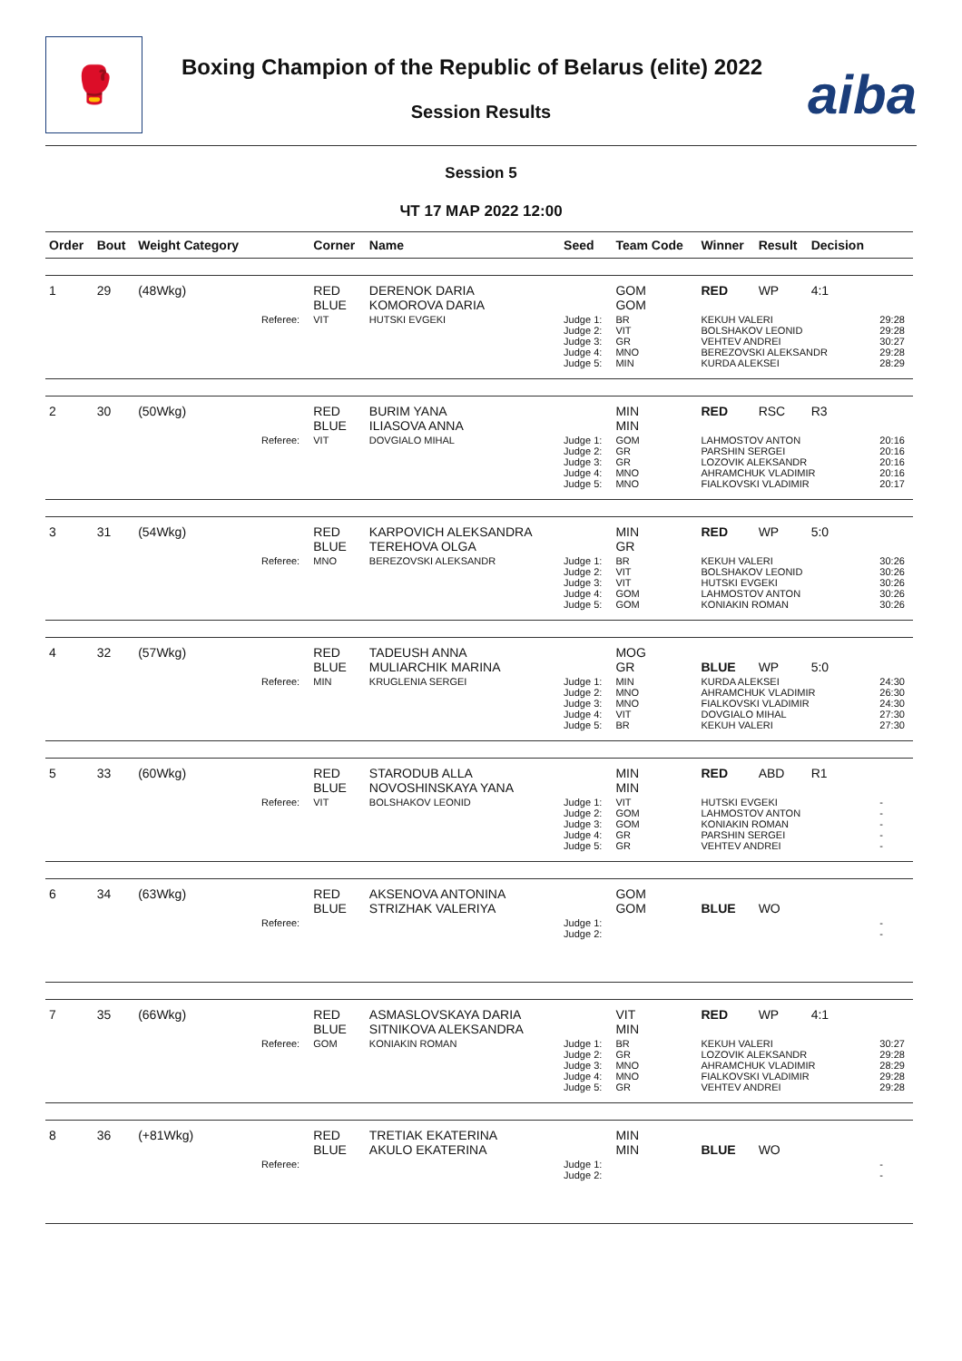🥊
Boxing Champion of the Republic of Belarus (elite) 2022
Session Results aiba
Session 5
ЧТ 17 МАР 2022 12:00
| Order | Bout | Weight Category | | Corner | Name | Seed | Team Code | Winner | Result | Decision | |
| --- | --- | --- | --- | --- | --- | --- | --- | --- | --- | --- | --- |
| 1 | 29 | (48Wkg) | | RED BLUE | DERENOK DARIA KOMOROVA DARIA | | GOM GOM | RED | WP | 4:1 | |
| | | | Referee: | VIT | HUTSKI EVGEKI | Judge 1: Judge 2: Judge 3: Judge 4: Judge 5: | BR VIT GR MNO MIN | KEKUH VALERI BOLSHAKOV LEONID VEHTEV ANDREI BEREZOVSKI ALEKSANDR KURDA ALEKSEI | | | 29:28 29:28 30:27 29:28 28:29 |
| 2 | 30 | (50Wkg) | | RED BLUE | BURIM YANA ILIASOVA ANNA | | MIN MIN | RED | RSC | R3 | |
| | | | Referee: | VIT | DOVGIALO MIHAL | Judge 1: Judge 2: Judge 3: Judge 4: Judge 5: | GOM GR GR MNO MNO | LAHMOSTOV ANTON PARSHIN SERGEI LOZOVIK ALEKSANDR AHRAMCHUK VLADIMIR FIALKOVSKI VLADIMIR | | | 20:16 20:16 20:16 20:16 20:17 |
| 3 | 31 | (54Wkg) | | RED BLUE | KARPOVICH ALEKSANDRA TEREHOVA OLGA | | MIN GR | RED | WP | 5:0 | |
| | | | Referee: | MNO | BEREZOVSKI ALEKSANDR | Judge 1: Judge 2: Judge 3: Judge 4: Judge 5: | BR VIT VIT GOM GOM | KEKUH VALERI BOLSHAKOV LEONID HUTSKI EVGEKI LAHMOSTOV ANTON KONIAKIN ROMAN | | | 30:26 30:26 30:26 30:26 30:26 |
| 4 | 32 | (57Wkg) | | RED BLUE | TADEUSH ANNA MULIARCHIK MARINA | | MOG GR | BLUE | WP | 5:0 | |
| | | | Referee: | MIN | KRUGLENIA SERGEI | Judge 1: Judge 2: Judge 3: Judge 4: Judge 5: | MIN MNO MNO VIT BR | KURDA ALEKSEI AHRAMCHUK VLADIMIR FIALKOVSKI VLADIMIR DOVGIALO MIHAL KEKUH VALERI | | | 24:30 26:30 24:30 27:30 27:30 |
| 5 | 33 | (60Wkg) | | RED BLUE | STARODUB ALLA NOVOSHINSKAYA YANA | | MIN MIN | RED | ABD | R1 | |
| | | | Referee: | VIT | BOLSHAKOV LEONID | Judge 1: Judge 2: Judge 3: Judge 4: Judge 5: | VIT GOM GOM GR GR | HUTSKI EVGEKI LAHMOSTOV ANTON KONIAKIN ROMAN PARSHIN SERGEI VEHTEV ANDREI | | | - - - - - |
| 6 | 34 | (63Wkg) | | RED BLUE | AKSENOVA ANTONINA STRIZHAK VALERIYA | | GOM GOM | BLUE | WO | | |
| | | | Referee: | | | Judge 1: Judge 2: | | | | | - - |
| 7 | 35 | (66Wkg) | | RED BLUE | ASMASLOVSKAYA DARIA SITNIKOVA ALEKSANDRA | | VIT MIN | RED | WP | 4:1 | |
| | | | Referee: | GOM | KONIAKIN ROMAN | Judge 1: Judge 2: Judge 3: Judge 4: Judge 5: | BR GR MNO MNO GR | KEKUH VALERI LOZOVIK ALEKSANDR AHRAMCHUK VLADIMIR FIALKOVSKI VLADIMIR VEHTEV ANDREI | | | 30:27 29:28 28:29 29:28 29:28 |
| 8 | 36 | (+81Wkg) | | RED BLUE | TRETIAK EKATERINA AKULO EKATERINA | | MIN MIN | BLUE | WO | | |
| | | | Referee: | | | Judge 1: Judge 2: | | | | | - - |